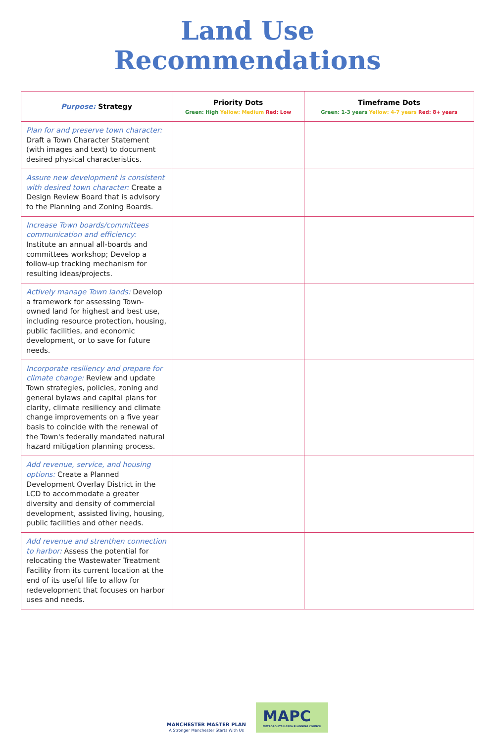Land Use
Recommendations
| Purpose: Strategy | Priority Dots Green: High Yellow: Medium Red: Low | Timeframe Dots Green: 1-3 years Yellow: 4-7 years Red: 8+ years |
| --- | --- | --- |
| Plan for and preserve town character: Draft a Town Character Statement (with images and text) to document desired physical characteristics. | | |
| Assure new development is consistent with desired town character: Create a Design Review Board that is advisory to the Planning and Zoning Boards. | | |
| Increase Town boards/committees communication and efficiency: Institute an annual all-boards and committees workshop; Develop a follow-up tracking mechanism for resulting ideas/projects. | | |
| Actively manage Town lands: Develop a framework for assessing Town-owned land for highest and best use, including resource protection, housing, public facilities, and economic development, or to save for future needs. | | |
| Incorporate resiliency and prepare for climate change: Review and update Town strategies, policies, zoning and general bylaws and capital plans for clarity, climate resiliency and climate change improvements on a five year basis to coincide with the renewal of the Town's federally mandated natural hazard mitigation planning process. | | |
| Add revenue, service, and housing options: Create a Planned Development Overlay District in the LCD to accommodate a greater diversity and density of commercial development, assisted living, housing, public facilities and other needs. | | |
| Add revenue and strenthen connection to harbor: Assess the potential for relocating the Wastewater Treatment Facility from its current location at the end of its useful life to allow for redevelopment that focuses on harbor uses and needs. | | |
MANCHESTER MASTER PLAN
A Stronger Manchester Starts With Us
MAPC
METROPOLITAN AREA PLANNING COUNCIL